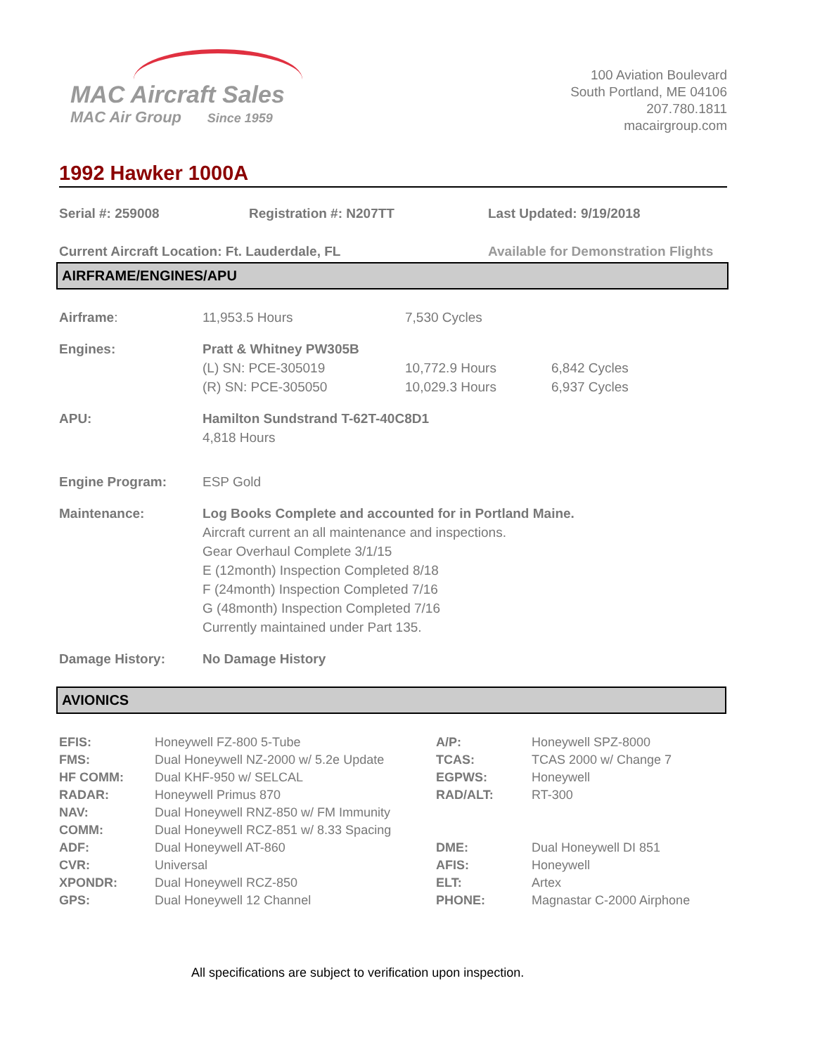MAC Aircraft Sales
MAC Air Group Since 1959
100 Aviation Boulevard
South Portland, ME 04106
207.780.1811
macairgroup.com
1992 Hawker 1000A
Serial #: 259008 Registration #: N207TT Last Updated: 9/19/2018
Current Aircraft Location: Ft. Lauderdale, FL Available for Demonstration Flights
AIRFRAME/ENGINES/APU
| Airframe : | 11,953.5 Hours | 7,530 Cycles | |
| Engines: | Pratt & Whitney PW305B | | |
| | (L) SN: PCE-305019 | 10,772.9 Hours | 6,842 Cycles |
| | (R) SN: PCE-305050 | 10,029.3 Hours | 6,937 Cycles |
| APU: | Hamilton Sundstrand T-62T-40C8D1 4,818 Hours | | |
| Engine Program: | ESP Gold | | |
| Maintenance: | Log Books Complete and accounted for in Portland Maine. Aircraft current an all maintenance and inspections. Gear Overhaul Complete 3/1/15 E (12month) Inspection Completed 8/18 F (24month) Inspection Completed 7/16 G (48month) Inspection Completed 7/16 Currently maintained under Part 135. | | |
| Damage History: | No Damage History | | |
AVIONICS
| EFIS: | Honeywell FZ-800 5-Tube | A/P: | Honeywell SPZ-8000 |
| FMS: | Dual Honeywell NZ-2000 w/ 5.2e Update | TCAS: | TCAS 2000 w/ Change 7 |
| HF COMM: | Dual KHF-950 w/ SELCAL | EGPWS: | Honeywell |
| RADAR: | Honeywell Primus 870 | RAD/ALT: | RT-300 |
| NAV: | Dual Honeywell RNZ-850 w/ FM Immunity | | |
| COMM: | Dual Honeywell RCZ-851 w/ 8.33 Spacing | | |
| ADF: | Dual Honeywell AT-860 | DME: | Dual Honeywell DI 851 |
| CVR: | Universal | AFIS: | Honeywell |
| XPONDR: | Dual Honeywell RCZ-850 | ELT: | Artex |
| GPS: | Dual Honeywell 12 Channel | PHONE: | Magnastar C-2000 Airphone |
All specifications are subject to verification upon inspection.